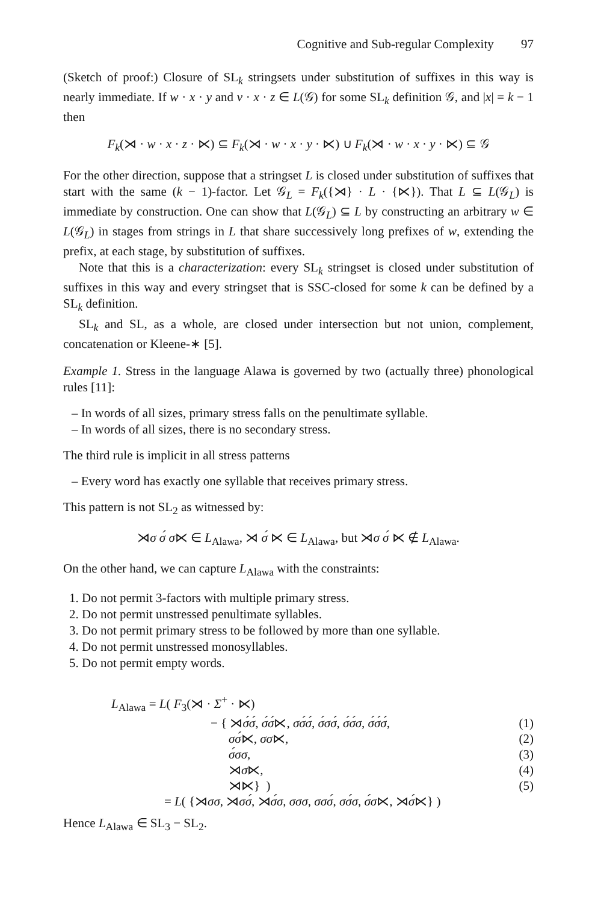Cognitive and Sub-regular Complexity 97
(Sketch of proof:) Closure of SL<sub>k</sub> stringsets under substitution of suffixes in this way is nearly immediate. If w · x · y and v · x · z ∈ L(𝒢) for some SL<sub>k</sub> definition 𝒢, and |x| = k − 1 then
F<sub>k</sub>(⋊ · w · x · z · ⋉) ⊆ F<sub>k</sub>(⋊ · w · x · y · ⋉) ∪ F<sub>k</sub>(⋊ · w · x · y · ⋉) ⊆ 𝒢
For the other direction, suppose that a stringset L is closed under substitution of suffixes that start with the same (k − 1)-factor. Let 𝒢<sub>L</sub> = F<sub>k</sub>({⋊} · L · {⋉}). That L ⊆ L(𝒢<sub>L</sub>) is immediate by construction. One can show that L(𝒢<sub>L</sub>) ⊆ L by constructing an arbitrary w ∈ L(𝒢<sub>L</sub>) in stages from strings in L that share successively long prefixes of w, extending the prefix, at each stage, by substitution of suffixes.
Note that this is a characterization: every SL<sub>k</sub> stringset is closed under substitution of suffixes in this way and every stringset that is SSC-closed for some k can be defined by a SL<sub>k</sub> definition.
SL<sub>k</sub> and SL, as a whole, are closed under intersection but not union, complement, concatenation or Kleene-∗ [5].
Example 1. Stress in the language Alawa is governed by two (actually three) phonological rules [11]:
– In words of all sizes, primary stress falls on the penultimate syllable.
– In words of all sizes, there is no secondary stress.
The third rule is implicit in all stress patterns
– Every word has exactly one syllable that receives primary stress.
This pattern is not SL<sub>2</sub> as witnessed by:
⋊σ σ́ σ⋉ ∈ L<sub>Alawa</sub>, ⋊ σ́ ⋉ ∈ L<sub>Alawa</sub>, but ⋊σ σ́ ⋉ ∉ L<sub>Alawa</sub>.
On the other hand, we can capture L<sub>Alawa</sub> with the constraints:
1. Do not permit 3-factors with multiple primary stress.
2. Do not permit unstressed penultimate syllables.
3. Do not permit primary stress to be followed by more than one syllable.
4. Do not permit unstressed monosyllables.
5. Do not permit empty words.
L<sub>Alawa</sub> = L( F<sub>3</sub>(⋊ · Σ<sup>+</sup> · ⋉)
− { ⋊σ́σ́, σ́σ́⋉, σσ́σ́, σ́σσ́, σ́σ́σ, σ́σ́σ́, (1)
σσ́⋉, σσ⋉, (2)
σ́σσ, (3)
⋊σ⋉, (4)
⋊⋉} ) (5)
= L( {⋊σσ, ⋊σσ́, ⋊σ́σ, σσσ, σσσ́, σσ́σ, σ́σ⋉, ⋊σ́⋉} )
Hence L<sub>Alawa</sub> ∈ SL<sub>3</sub> − SL<sub>2</sub>.